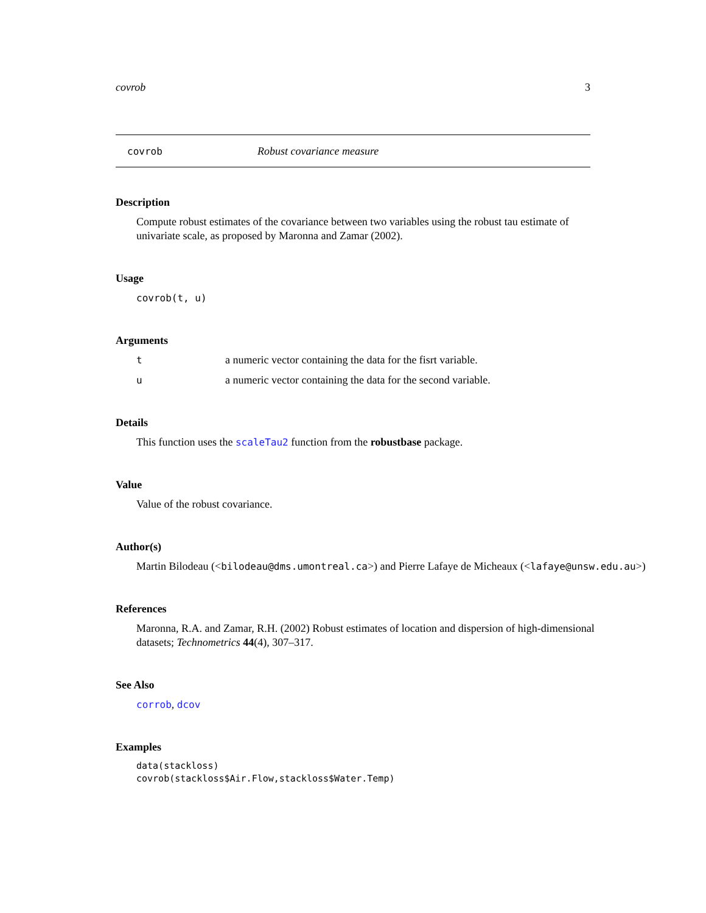covrob 3
covrob Robust covariance measure
Description
Compute robust estimates of the covariance between two variables using the robust tau estimate of univariate scale, as proposed by Maronna and Zamar (2002).
Usage
covrob(t, u)
Arguments
ta numeric vector containing the data for the fisrt variable.
ua numeric vector containing the data for the second variable.
Details
This function uses the scaleTau2 function from the robustbase package.
Value
Value of the robust covariance.
Author(s)
Martin Bilodeau (<bilodeau@dms.umontreal.ca>) and Pierre Lafaye de Micheaux (<lafaye@unsw.edu.au>)
References
Maronna, R.A. and Zamar, R.H. (2002) Robust estimates of location and dispersion of high-dimensional datasets; Technometrics 44(4), 307–317.
See Also
corrob, dcov
Examples
data(stackloss)
covrob(stackloss$Air.Flow,stackloss$Water.Temp)